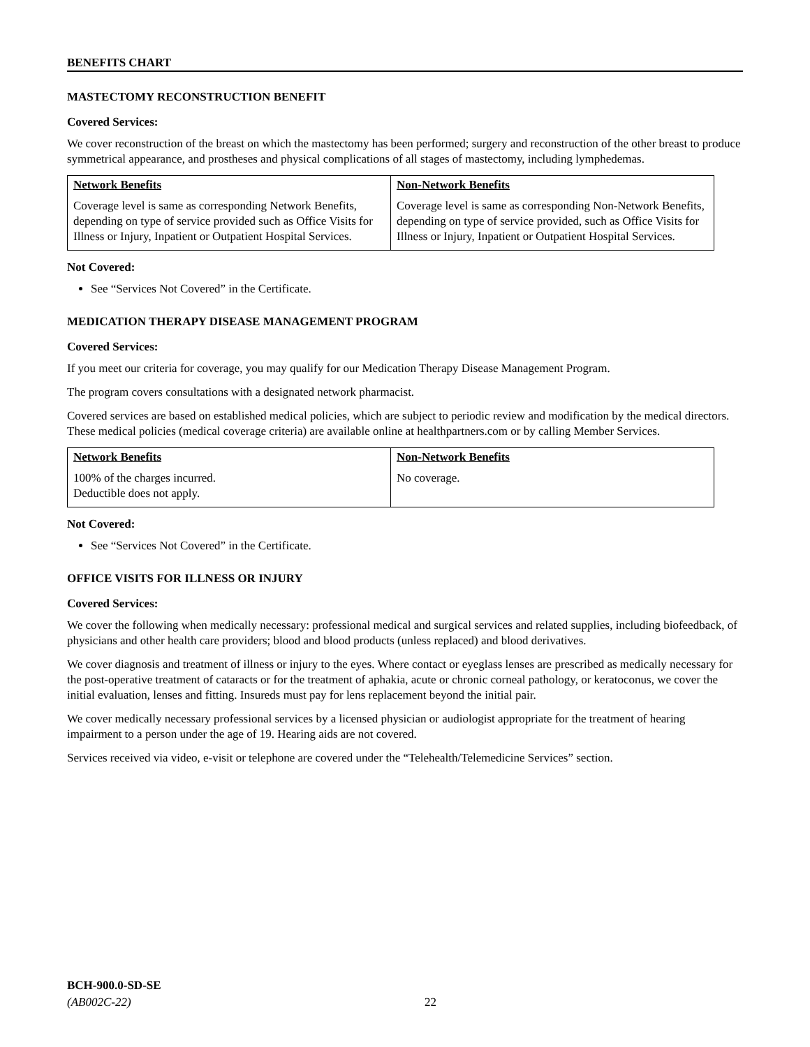BENEFITS CHART
MASTECTOMY RECONSTRUCTION BENEFIT
Covered Services:
We cover reconstruction of the breast on which the mastectomy has been performed; surgery and reconstruction of the other breast to produce symmetrical appearance, and prostheses and physical complications of all stages of mastectomy, including lymphedemas.
| Network Benefits Coverage level is same as corresponding Network Benefits, depending on type of service provided such as Office Visits for Illness or Injury, Inpatient or Outpatient Hospital Services. | Non-Network Benefits Coverage level is same as corresponding Non-Network Benefits, depending on type of service provided, such as Office Visits for Illness or Injury, Inpatient or Outpatient Hospital Services. |
Not Covered:
See “Services Not Covered” in the Certificate.
MEDICATION THERAPY DISEASE MANAGEMENT PROGRAM
Covered Services:
If you meet our criteria for coverage, you may qualify for our Medication Therapy Disease Management Program.
The program covers consultations with a designated network pharmacist.
Covered services are based on established medical policies, which are subject to periodic review and modification by the medical directors. These medical policies (medical coverage criteria) are available online at healthpartners.com or by calling Member Services.
| Network Benefits 100% of the charges incurred. Deductible does not apply. | Non-Network Benefits No coverage. |
Not Covered:
See “Services Not Covered” in the Certificate.
OFFICE VISITS FOR ILLNESS OR INJURY
Covered Services:
We cover the following when medically necessary: professional medical and surgical services and related supplies, including biofeedback, of physicians and other health care providers; blood and blood products (unless replaced) and blood derivatives.
We cover diagnosis and treatment of illness or injury to the eyes. Where contact or eyeglass lenses are prescribed as medically necessary for the post-operative treatment of cataracts or for the treatment of aphakia, acute or chronic corneal pathology, or keratoconus, we cover the initial evaluation, lenses and fitting. Insureds must pay for lens replacement beyond the initial pair.
We cover medically necessary professional services by a licensed physician or audiologist appropriate for the treatment of hearing impairment to a person under the age of 19. Hearing aids are not covered.
Services received via video, e-visit or telephone are covered under the “Telehealth/Telemedicine Services” section.
BCH-900.0-SD-SE
(AB002C-22)
22